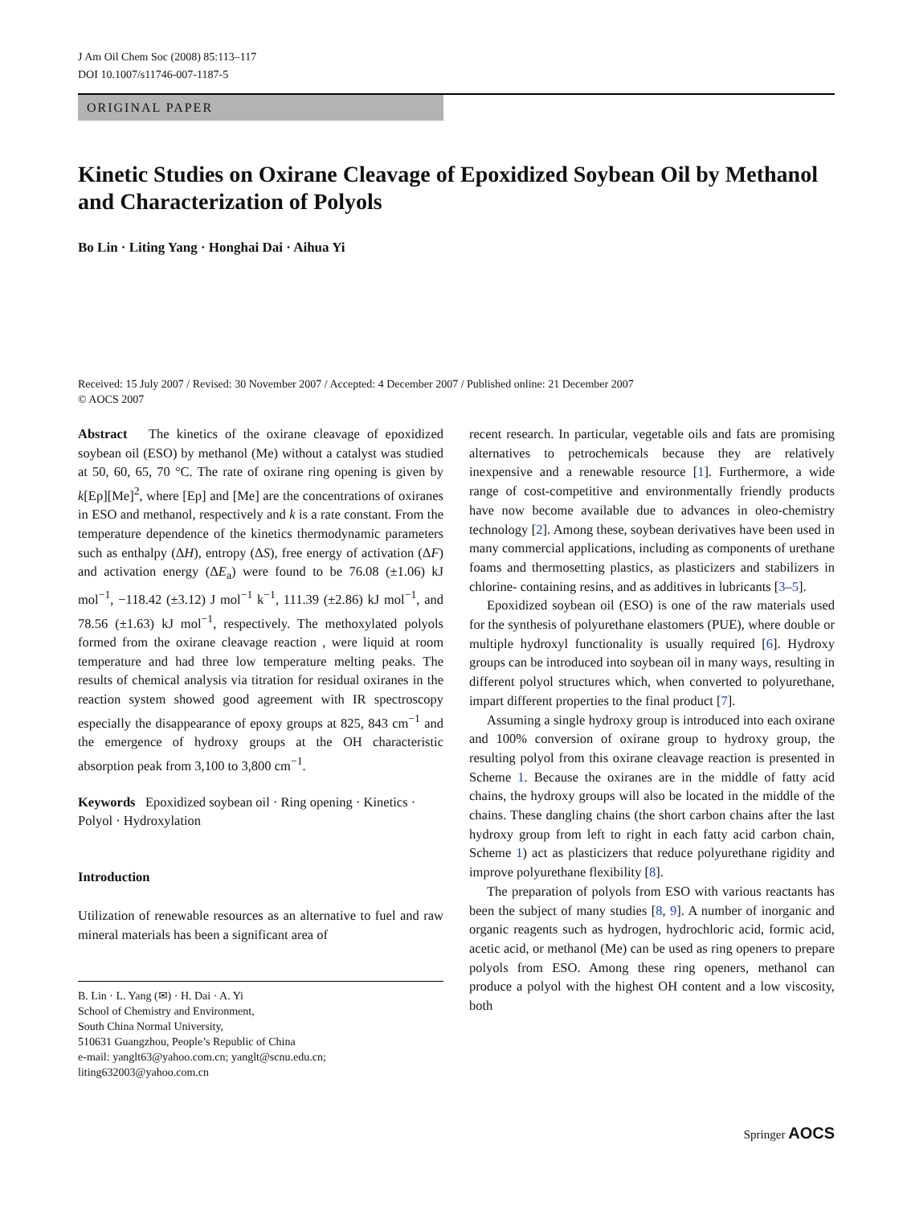J Am Oil Chem Soc (2008) 85:113–117
DOI 10.1007/s11746-007-1187-5
ORIGINAL PAPER
Kinetic Studies on Oxirane Cleavage of Epoxidized Soybean Oil by Methanol and Characterization of Polyols
Bo Lin · Liting Yang · Honghai Dai · Aihua Yi
Received: 15 July 2007 / Revised: 30 November 2007 / Accepted: 4 December 2007 / Published online: 21 December 2007
© AOCS 2007
Abstract The kinetics of the oxirane cleavage of epoxidized soybean oil (ESO) by methanol (Me) without a catalyst was studied at 50, 60, 65, 70 °C. The rate of oxirane ring opening is given by k[Ep][Me]<sup>2</sup>, where [Ep] and [Me] are the concentrations of oxiranes in ESO and methanol, respectively and k is a rate constant. From the temperature dependence of the kinetics thermodynamic parameters such as enthalpy (ΔH), entropy (ΔS), free energy of activation (ΔF) and activation energy (ΔE<sub>a</sub>) were found to be 76.08 (±1.06) kJ mol<sup>−1</sup>, −118.42 (±3.12) J mol<sup>−1</sup> k<sup>−1</sup>, 111.39 (±2.86) kJ mol<sup>−1</sup>, and 78.56 (±1.63) kJ mol<sup>−1</sup>, respectively. The methoxylated polyols formed from the oxirane cleavage reaction , were liquid at room temperature and had three low temperature melting peaks. The results of chemical analysis via titration for residual oxiranes in the reaction system showed good agreement with IR spectroscopy especially the disappearance of epoxy groups at 825, 843 cm<sup>−1</sup> and the emergence of hydroxy groups at the OH characteristic absorption peak from 3,100 to 3,800 cm<sup>−1</sup>.
Keywords Epoxidized soybean oil · Ring opening · Kinetics · Polyol · Hydroxylation
Introduction
Utilization of renewable resources as an alternative to fuel and raw mineral materials has been a significant area of
B. Lin · L. Yang (✉) · H. Dai · A. Yi
School of Chemistry and Environment,
South China Normal University,
510631 Guangzhou, People’s Republic of China
e-mail: yanglt63@yahoo.com.cn; yanglt@scnu.edu.cn;
liting632003@yahoo.com.cn
recent research. In particular, vegetable oils and fats are promising alternatives to petrochemicals because they are relatively inexpensive and a renewable resource [1]. Furthermore, a wide range of cost-competitive and environmentally friendly products have now become available due to advances in oleo-chemistry technology [2]. Among these, soybean derivatives have been used in many commercial applications, including as components of urethane foams and thermosetting plastics, as plasticizers and stabilizers in chlorine- containing resins, and as additives in lubricants [3–5].
Epoxidized soybean oil (ESO) is one of the raw materials used for the synthesis of polyurethane elastomers (PUE), where double or multiple hydroxyl functionality is usually required [6]. Hydroxy groups can be introduced into soybean oil in many ways, resulting in different polyol structures which, when converted to polyurethane, impart different properties to the final product [7].
Assuming a single hydroxy group is introduced into each oxirane and 100% conversion of oxirane group to hydroxy group, the resulting polyol from this oxirane cleavage reaction is presented in Scheme 1. Because the oxiranes are in the middle of fatty acid chains, the hydroxy groups will also be located in the middle of the chains. These dangling chains (the short carbon chains after the last hydroxy group from left to right in each fatty acid carbon chain, Scheme 1) act as plasticizers that reduce polyurethane rigidity and improve polyurethane flexibility [8].
The preparation of polyols from ESO with various reactants has been the subject of many studies [8, 9]. A number of inorganic and organic reagents such as hydrogen, hydrochloric acid, formic acid, acetic acid, or methanol (Me) can be used as ring openers to prepare polyols from ESO. Among these ring openers, methanol can produce a polyol with the highest OH content and a low viscosity, both
Springer AOCS